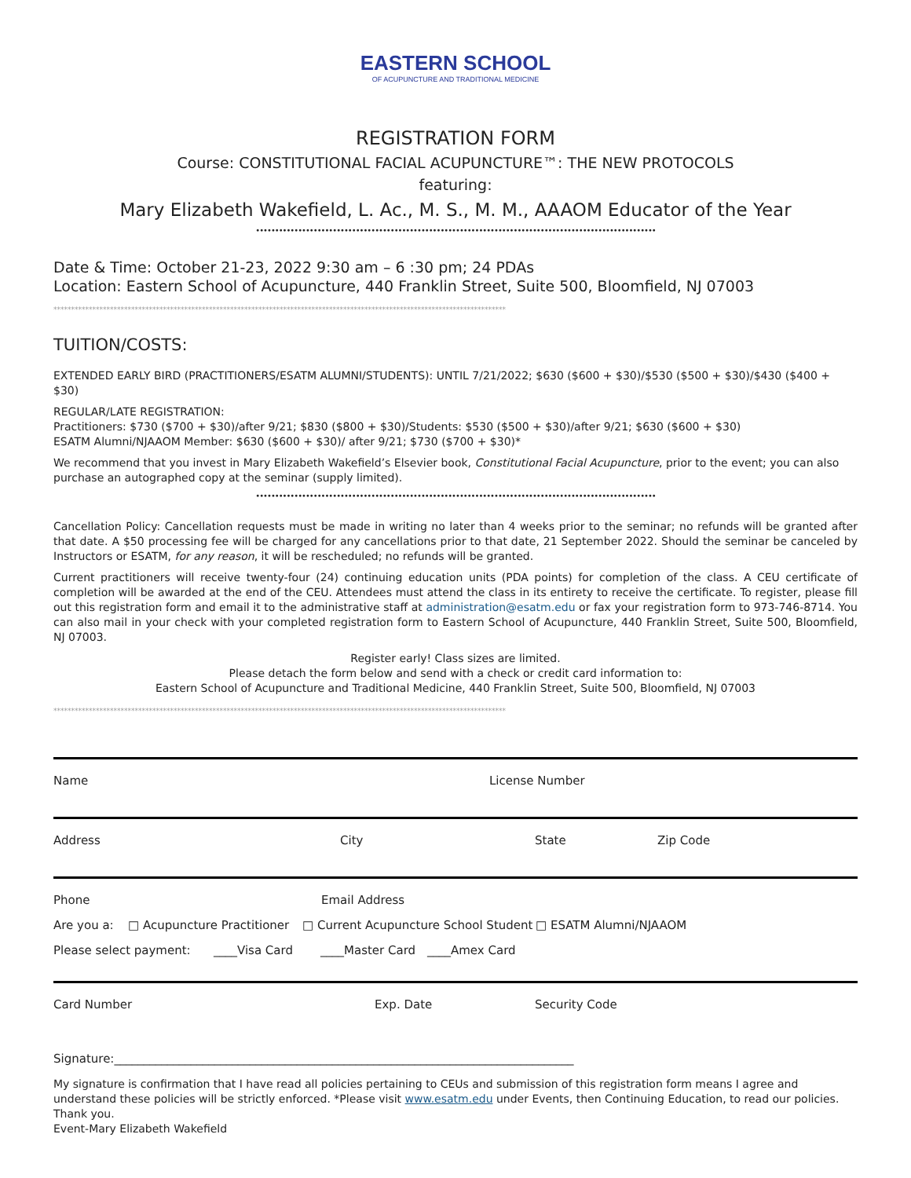EASTERN SCHOOL OF ACUPUNCTURE AND TRADITIONAL MEDICINE
REGISTRATION FORM
Course: CONSTITUTIONAL FACIAL ACUPUNCTURE™: THE NEW PROTOCOLS
featuring:
Mary Elizabeth Wakefield, L. Ac., M. S., M. M., AAAOM Educator of the Year
••••••••••••••••••••••••••••••••••••••••••••••••••••••••••••••••••••••••••••••••••••••••••••••••••••••••
Date & Time: October 21-23, 2022 9:30 am – 6 :30 pm; 24 PDAs
Location: Eastern School of Acupuncture, 440 Franklin Street, Suite 500, Bloomfield, NJ 07003
********************************************************************************************************************************
TUITION/COSTS:
EXTENDED EARLY BIRD (PRACTITIONERS/ESATM ALUMNI/STUDENTS): UNTIL 7/21/2022; $630 ($600 + $30)/$530 ($500 + $30)/$430 ($400 + $30)
REGULAR/LATE REGISTRATION:
Practitioners: $730 ($700 + $30)/after 9/21; $830 ($800 + $30)/Students: $530 ($500 + $30)/after 9/21; $630 ($600 + $30)
ESATM Alumni/NJAAOM Member: $630 ($600 + $30)/ after 9/21; $730 ($700 + $30)*
We recommend that you invest in Mary Elizabeth Wakefield’s Elsevier book, Constitutional Facial Acupuncture, prior to the event; you can also purchase an autographed copy at the seminar (supply limited).
••••••••••••••••••••••••••••••••••••••••••••••••••••••••••••••••••••••••••••••••••••••••••••••••••••••••
Cancellation Policy: Cancellation requests must be made in writing no later than 4 weeks prior to the seminar; no refunds will be granted after that date. A $50 processing fee will be charged for any cancellations prior to that date, 21 September 2022. Should the seminar be canceled by Instructors or ESATM, for any reason, it will be rescheduled; no refunds will be granted.
Current practitioners will receive twenty-four (24) continuing education units (PDA points) for completion of the class. A CEU certificate of completion will be awarded at the end of the CEU. Attendees must attend the class in its entirety to receive the certificate. To register, please fill out this registration form and email it to the administrative staff at administration@esatm.edu or fax your registration form to 973-746-8714. You can also mail in your check with your completed registration form to Eastern School of Acupuncture, 440 Franklin Street, Suite 500, Bloomfield, NJ 07003.
Register early! Class sizes are limited.
Please detach the form below and send with a check or credit card information to:
Eastern School of Acupuncture and Traditional Medicine, 440 Franklin Street, Suite 500, Bloomfield, NJ 07003
********************************************************************************************************************************
Name License Number
Address City State Zip Code
Phone Email Address
Are you a: □ Acupuncture Practitioner
□ Current Acupuncture School Student
□ ESATM Alumni/NJAAOM
Please select payment: ____Visa Card ____Master Card ____Amex Card
Card Number Exp. Date Security Code
Signature:______________________________________________________________________________
My signature is confirmation that I have read all policies pertaining to CEUs and submission of this registration form means I agree and understand these policies will be strictly enforced. *Please visit www.esatm.edu under Events, then Continuing Education, to read our policies. Thank you.
Event-Mary Elizabeth Wakefield